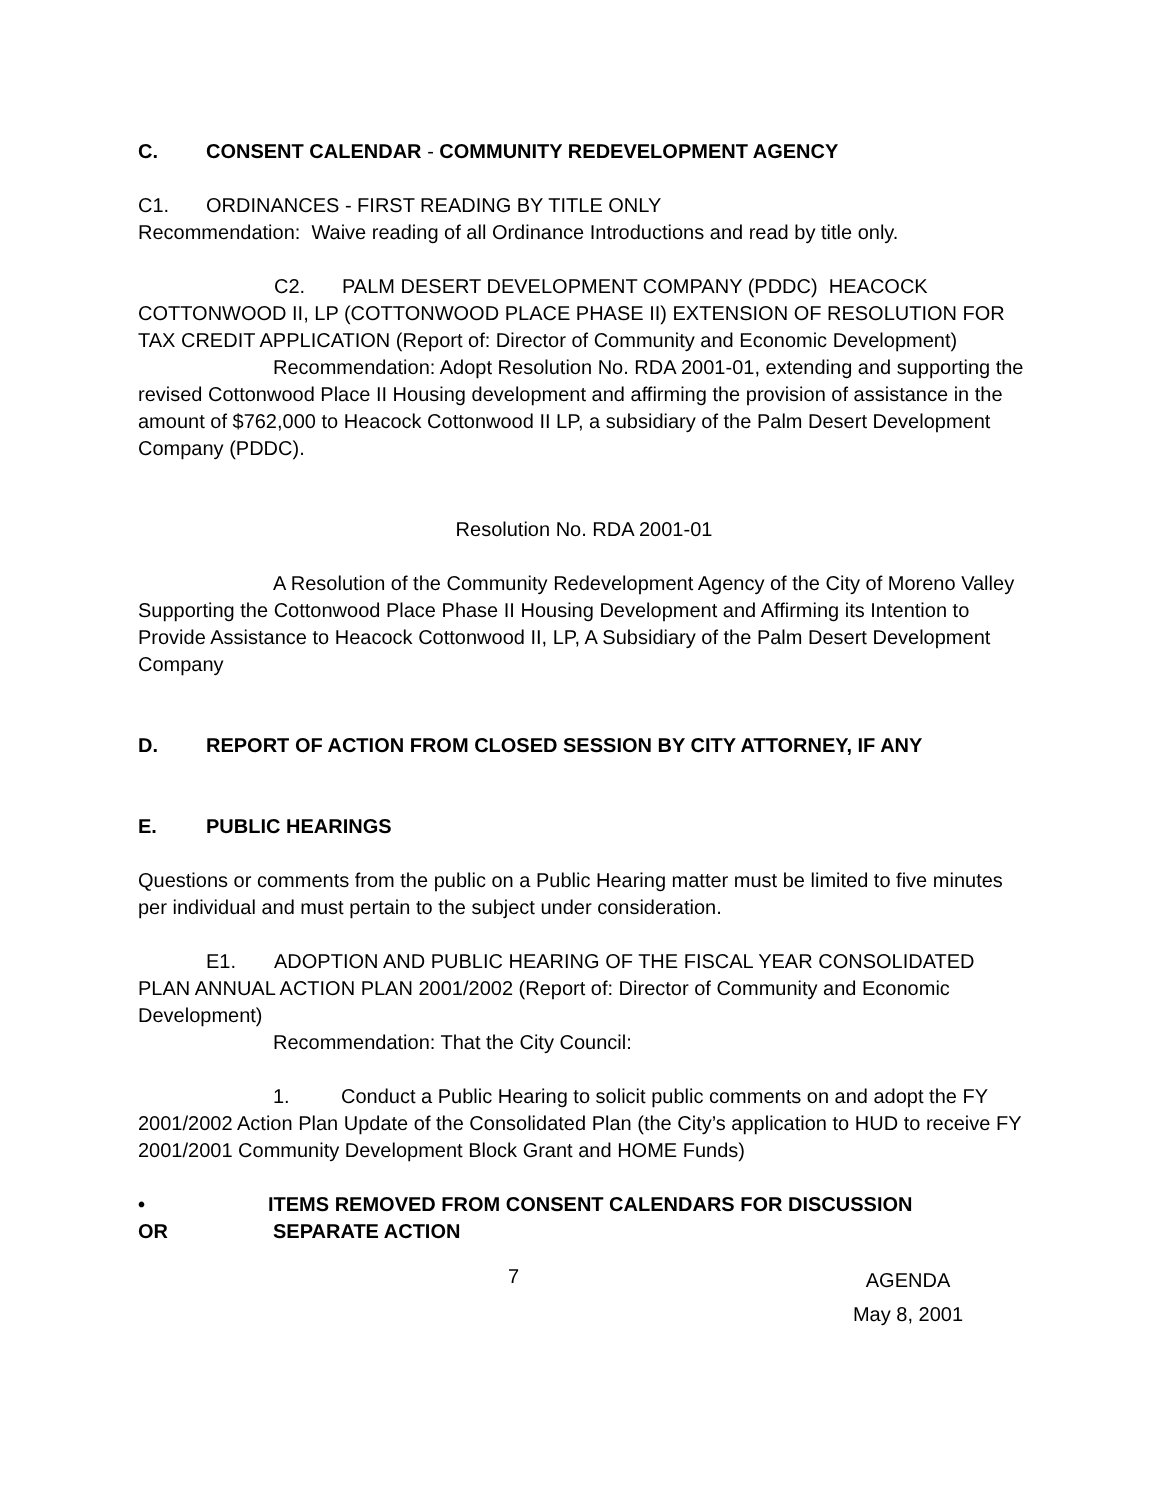C. CONSENT CALENDAR - COMMUNITY REDEVELOPMENT AGENCY
C1. ORDINANCES - FIRST READING BY TITLE ONLY
Recommendation: Waive reading of all Ordinance Introductions and read by title only.
C2. PALM DESERT DEVELOPMENT COMPANY (PDDC) HEACOCK COTTONWOOD II, LP (COTTONWOOD PLACE PHASE II) EXTENSION OF RESOLUTION FOR TAX CREDIT APPLICATION (Report of: Director of Community and Economic Development)
Recommendation: Adopt Resolution No. RDA 2001-01, extending and supporting the revised Cottonwood Place II Housing development and affirming the provision of assistance in the amount of $762,000 to Heacock Cottonwood II LP, a subsidiary of the Palm Desert Development Company (PDDC).
Resolution No. RDA 2001-01
A Resolution of the Community Redevelopment Agency of the City of Moreno Valley Supporting the Cottonwood Place Phase II Housing Development and Affirming its Intention to Provide Assistance to Heacock Cottonwood II, LP, A Subsidiary of the Palm Desert Development Company
D. REPORT OF ACTION FROM CLOSED SESSION BY CITY ATTORNEY, IF ANY
E. PUBLIC HEARINGS
Questions or comments from the public on a Public Hearing matter must be limited to five minutes per individual and must pertain to the subject under consideration.
E1. ADOPTION AND PUBLIC HEARING OF THE FISCAL YEAR CONSOLIDATED PLAN ANNUAL ACTION PLAN 2001/2002 (Report of: Director of Community and Economic Development)
Recommendation: That the City Council:
1. Conduct a Public Hearing to solicit public comments on and adopt the FY 2001/2002 Action Plan Update of the Consolidated Plan (the City’s application to HUD to receive FY 2001/2001 Community Development Block Grant and HOME Funds)
• ITEMS REMOVED FROM CONSENT CALENDARS FOR DISCUSSION
OR SEPARATE ACTION
7 AGENDA
May 8, 2001